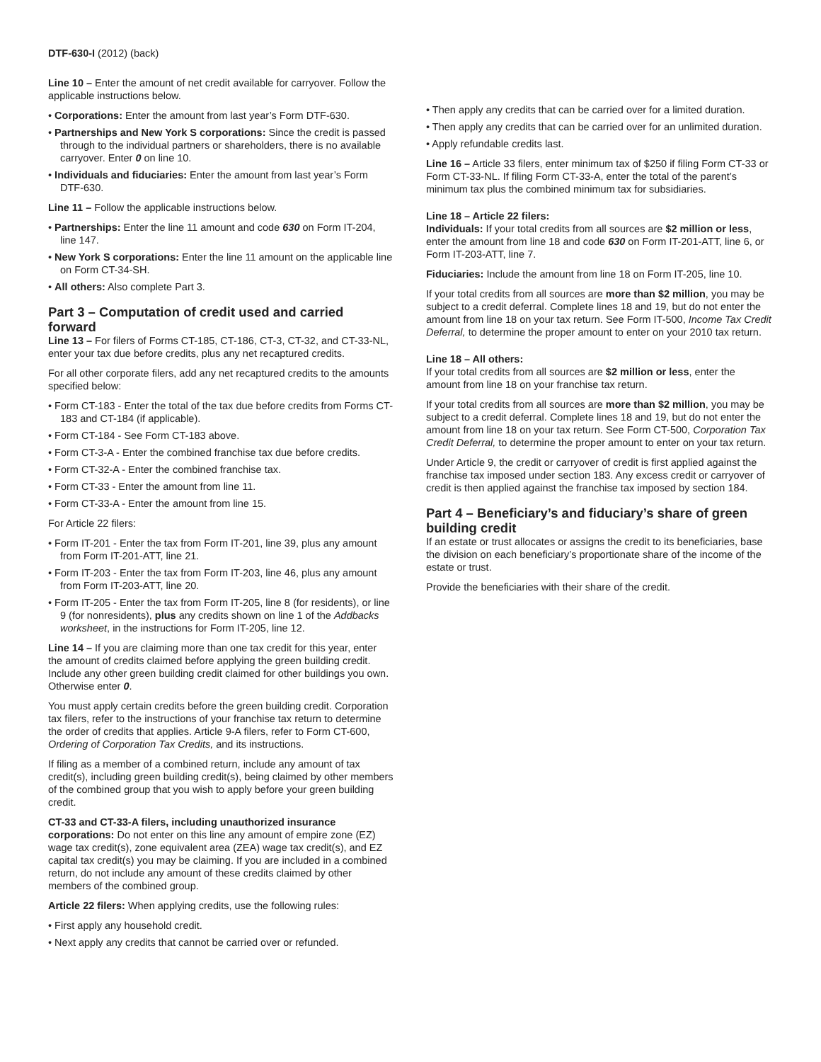DTF-630-I (2012) (back)
Line 10 – Enter the amount of net credit available for carryover. Follow the applicable instructions below.
• Corporations: Enter the amount from last year’s Form DTF-630.
• Partnerships and New York S corporations: Since the credit is passed through to the individual partners or shareholders, there is no available carryover. Enter 0 on line 10.
• Individuals and fiduciaries: Enter the amount from last year’s Form DTF-630.
Line 11 – Follow the applicable instructions below.
• Partnerships: Enter the line 11 amount and code 630 on Form IT-204, line 147.
• New York S corporations: Enter the line 11 amount on the applicable line on Form CT-34-SH.
• All others: Also complete Part 3.
Part 3 – Computation of credit used and carried forward
Line 13 – For filers of Forms CT-185, CT-186, CT-3, CT-32, and CT-33-NL, enter your tax due before credits, plus any net recaptured credits.
For all other corporate filers, add any net recaptured credits to the amounts specified below:
• Form CT-183 - Enter the total of the tax due before credits from Forms CT-183 and CT-184 (if applicable).
• Form CT-184 - See Form CT-183 above.
• Form CT-3-A - Enter the combined franchise tax due before credits.
• Form CT-32-A - Enter the combined franchise tax.
• Form CT-33 - Enter the amount from line 11.
• Form CT-33-A - Enter the amount from line 15.
For Article 22 filers:
• Form IT-201 - Enter the tax from Form IT-201, line 39, plus any amount from Form IT-201-ATT, line 21.
• Form IT-203 - Enter the tax from Form IT-203, line 46, plus any amount from Form IT-203-ATT, line 20.
• Form IT-205 - Enter the tax from Form IT-205, line 8 (for residents), or line 9 (for nonresidents), plus any credits shown on line 1 of the Addbacks worksheet, in the instructions for Form IT-205, line 12.
Line 14 – If you are claiming more than one tax credit for this year, enter the amount of credits claimed before applying the green building credit. Include any other green building credit claimed for other buildings you own. Otherwise enter 0.
You must apply certain credits before the green building credit. Corporation tax filers, refer to the instructions of your franchise tax return to determine the order of credits that applies. Article 9-A filers, refer to Form CT-600, Ordering of Corporation Tax Credits, and its instructions.
If filing as a member of a combined return, include any amount of tax credit(s), including green building credit(s), being claimed by other members of the combined group that you wish to apply before your green building credit.
CT-33 and CT-33-A filers, including unauthorized insurance corporations: Do not enter on this line any amount of empire zone (EZ) wage tax credit(s), zone equivalent area (ZEA) wage tax credit(s), and EZ capital tax credit(s) you may be claiming. If you are included in a combined return, do not include any amount of these credits claimed by other members of the combined group.
Article 22 filers: When applying credits, use the following rules:
• First apply any household credit.
• Next apply any credits that cannot be carried over or refunded.
• Then apply any credits that can be carried over for a limited duration.
• Then apply any credits that can be carried over for an unlimited duration.
• Apply refundable credits last.
Line 16 – Article 33 filers, enter minimum tax of $250 if filing Form CT-33 or Form CT-33-NL. If filing Form CT-33-A, enter the total of the parent’s minimum tax plus the combined minimum tax for subsidiaries.
Line 18 – Article 22 filers:
Individuals: If your total credits from all sources are $2 million or less, enter the amount from line 18 and code 630 on Form IT-201-ATT, line 6, or Form IT-203-ATT, line 7.
Fiduciaries: Include the amount from line 18 on Form IT-205, line 10.
If your total credits from all sources are more than $2 million, you may be subject to a credit deferral. Complete lines 18 and 19, but do not enter the amount from line 18 on your tax return. See Form IT-500, Income Tax Credit Deferral, to determine the proper amount to enter on your 2010 tax return.
Line 18 – All others:
If your total credits from all sources are $2 million or less, enter the amount from line 18 on your franchise tax return.
If your total credits from all sources are more than $2 million, you may be subject to a credit deferral. Complete lines 18 and 19, but do not enter the amount from line 18 on your tax return. See Form CT-500, Corporation Tax Credit Deferral, to determine the proper amount to enter on your tax return.
Under Article 9, the credit or carryover of credit is first applied against the franchise tax imposed under section 183. Any excess credit or carryover of credit is then applied against the franchise tax imposed by section 184.
Part 4 – Beneficiary’s and fiduciary’s share of green building credit
If an estate or trust allocates or assigns the credit to its beneficiaries, base the division on each beneficiary’s proportionate share of the income of the estate or trust.
Provide the beneficiaries with their share of the credit.